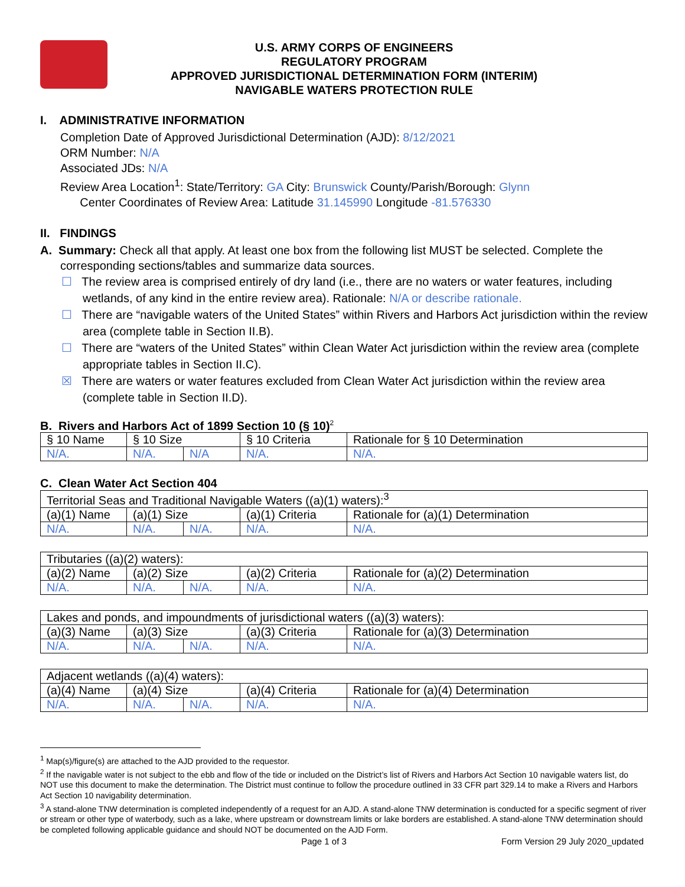U.S. ARMY CORPS OF ENGINEERS
REGULATORY PROGRAM
APPROVED JURISDICTIONAL DETERMINATION FORM (INTERIM)
NAVIGABLE WATERS PROTECTION RULE
I. ADMINISTRATIVE INFORMATION
Completion Date of Approved Jurisdictional Determination (AJD): 8/12/2021
ORM Number: N/A
Associated JDs: N/A
Review Area Location<sup>1</sup>: State/Territory: GA City: Brunswick County/Parish/Borough: Glynn
Center Coordinates of Review Area: Latitude 31.145990 Longitude -81.576330
II. FINDINGS
A. Summary: Check all that apply. At least one box from the following list MUST be selected. Complete the
corresponding sections/tables and summarize data sources.
☐ The review area is comprised entirely of dry land (i.e., there are no waters or water features, including wetlands, of any kind in the entire review area). Rationale: N/A or describe rationale.
☐ There are “navigable waters of the United States” within Rivers and Harbors Act jurisdiction within the review area (complete table in Section II.B).
☐ There are “waters of the United States” within Clean Water Act jurisdiction within the review area (complete appropriate tables in Section II.C).
☒ There are waters or water features excluded from Clean Water Act jurisdiction within the review area (complete table in Section II.D).
B. Rivers and Harbors Act of 1899 Section 10 (§ 10)<sup>2</sup>
| § 10 Name | § 10 Size | | § 10 Criteria | Rationale for § 10 Determination |
| --- | --- | --- | --- | --- |
| N/A. | N/A. | N/A | N/A. | N/A. |
C. Clean Water Act Section 404
| Territorial Seas and Traditional Navigable Waters ((a)(1) waters):<sup>3</sup> | | | | |
| --- | --- | --- | --- | --- |
| (a)(1) Name | (a)(1) Size | | (a)(1) Criteria | Rationale for (a)(1) Determination |
| N/A. | N/A. | N/A. | N/A. | N/A. |
| Tributaries ((a)(2) waters): | | | | |
| --- | --- | --- | --- | --- |
| (a)(2) Name | (a)(2) Size | | (a)(2) Criteria | Rationale for (a)(2) Determination |
| N/A. | N/A. | N/A. | N/A. | N/A. |
| Lakes and ponds, and impoundments of jurisdictional waters ((a)(3) waters): | | | | |
| --- | --- | --- | --- | --- |
| (a)(3) Name | (a)(3) Size | | (a)(3) Criteria | Rationale for (a)(3) Determination |
| N/A. | N/A. | N/A. | N/A. | N/A. |
| Adjacent wetlands ((a)(4) waters): | | | | |
| --- | --- | --- | --- | --- |
| (a)(4) Name | (a)(4) Size | | (a)(4) Criteria | Rationale for (a)(4) Determination |
| N/A. | N/A. | N/A. | N/A. | N/A. |
<sup>1</sup> Map(s)/figure(s) are attached to the AJD provided to the requestor.
<sup>2</sup> If the navigable water is not subject to the ebb and flow of the tide or included on the District’s list of Rivers and Harbors Act Section 10 navigable waters list, do NOT use this document to make the determination. The District must continue to follow the procedure outlined in 33 CFR part 329.14 to make a Rivers and Harbors Act Section 10 navigability determination.
<sup>3</sup> A stand-alone TNW determination is completed independently of a request for an AJD. A stand-alone TNW determination is conducted for a specific segment of river or stream or other type of waterbody, such as a lake, where upstream or downstream limits or lake borders are established. A stand-alone TNW determination should be completed following applicable guidance and should NOT be documented on the AJD Form.
Page 1 of 3 Form Version 29 July 2020_updated